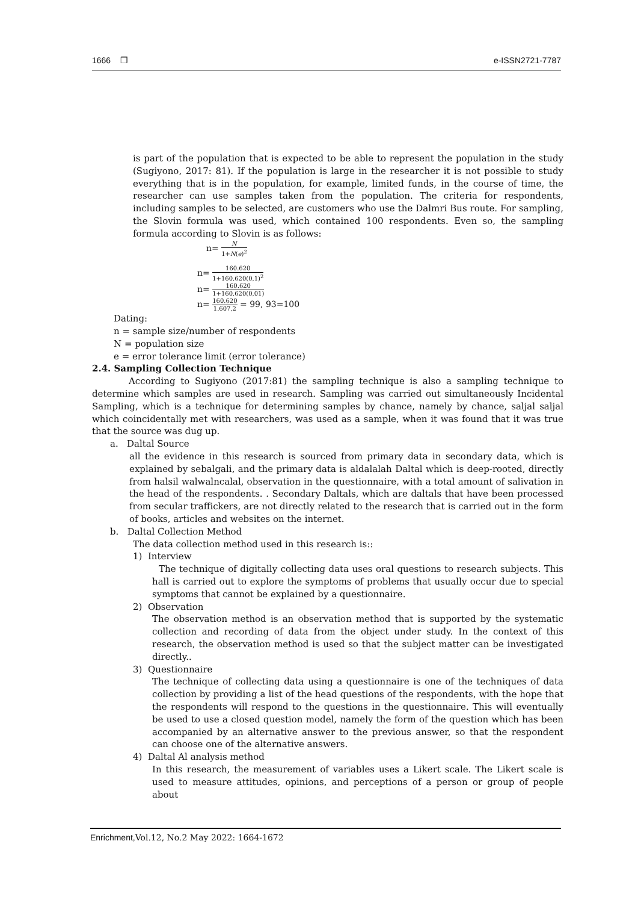1666 ❐ e-ISSN2721-7787
is part of the population that is expected to be able to represent the population in the study (Sugiyono, 2017: 81). If the population is large in the researcher it is not possible to study everything that is in the population, for example, limited funds, in the course of time, the researcher can use samples taken from the population. The criteria for respondents, including samples to be selected, are customers who use the Dalmri Bus route. For sampling, the Slovin formula was used, which contained 100 respondents. Even so, the sampling formula according to Slovin is as follows:
n= N 1+N(e)<sup>2</sup>
n= 160.620 1+160.620(0,1)<sup>2</sup>
n= 160.620 1+160.620(0,01)
n= 160.620 1.607,2 = 99, 93=100
Dating:
n = sample size/number of respondents
N = population size
e = error tolerance limit (error tolerance)
2.4. Sampling Collection Technique
According to Sugiyono (2017:81) the sampling technique is also a sampling technique to determine which samples are used in research. Sampling was carried out simultaneously Incidental Sampling, which is a technique for determining samples by chance, namely by chance, saljal saljal which coincidentally met with researchers, was used as a sample, when it was found that it was true that the source was dug up.
a. Daltal Source
all the evidence in this research is sourced from primary data in secondary data, which is explained by sebalgali, and the primary data is aldalalah Daltal which is deep-rooted, directly from halsil walwalncalal, observation in the questionnaire, with a total amount of salivation in the head of the respondents. . Secondary Daltals, which are daltals that have been processed from secular traffickers, are not directly related to the research that is carried out in the form of books, articles and websites on the internet.
b. Daltal Collection Method
The data collection method used in this research is::
1) Interview
The technique of digitally collecting data uses oral questions to research subjects. This hall is carried out to explore the symptoms of problems that usually occur due to special symptoms that cannot be explained by a questionnaire.
2) Observation
The observation method is an observation method that is supported by the systematic collection and recording of data from the object under study. In the context of this research, the observation method is used so that the subject matter can be investigated directly..
3) Questionnaire
The technique of collecting data using a questionnaire is one of the techniques of data collection by providing a list of the head questions of the respondents, with the hope that the respondents will respond to the questions in the questionnaire. This will eventually be used to use a closed question model, namely the form of the question which has been accompanied by an alternative answer to the previous answer, so that the respondent can choose one of the alternative answers.
4) Daltal Al analysis method
In this research, the measurement of variables uses a Likert scale. The Likert scale is used to measure attitudes, opinions, and perceptions of a person or group of people about
Enrichment, Vol.12, No.2 May 2022: 1664-1672